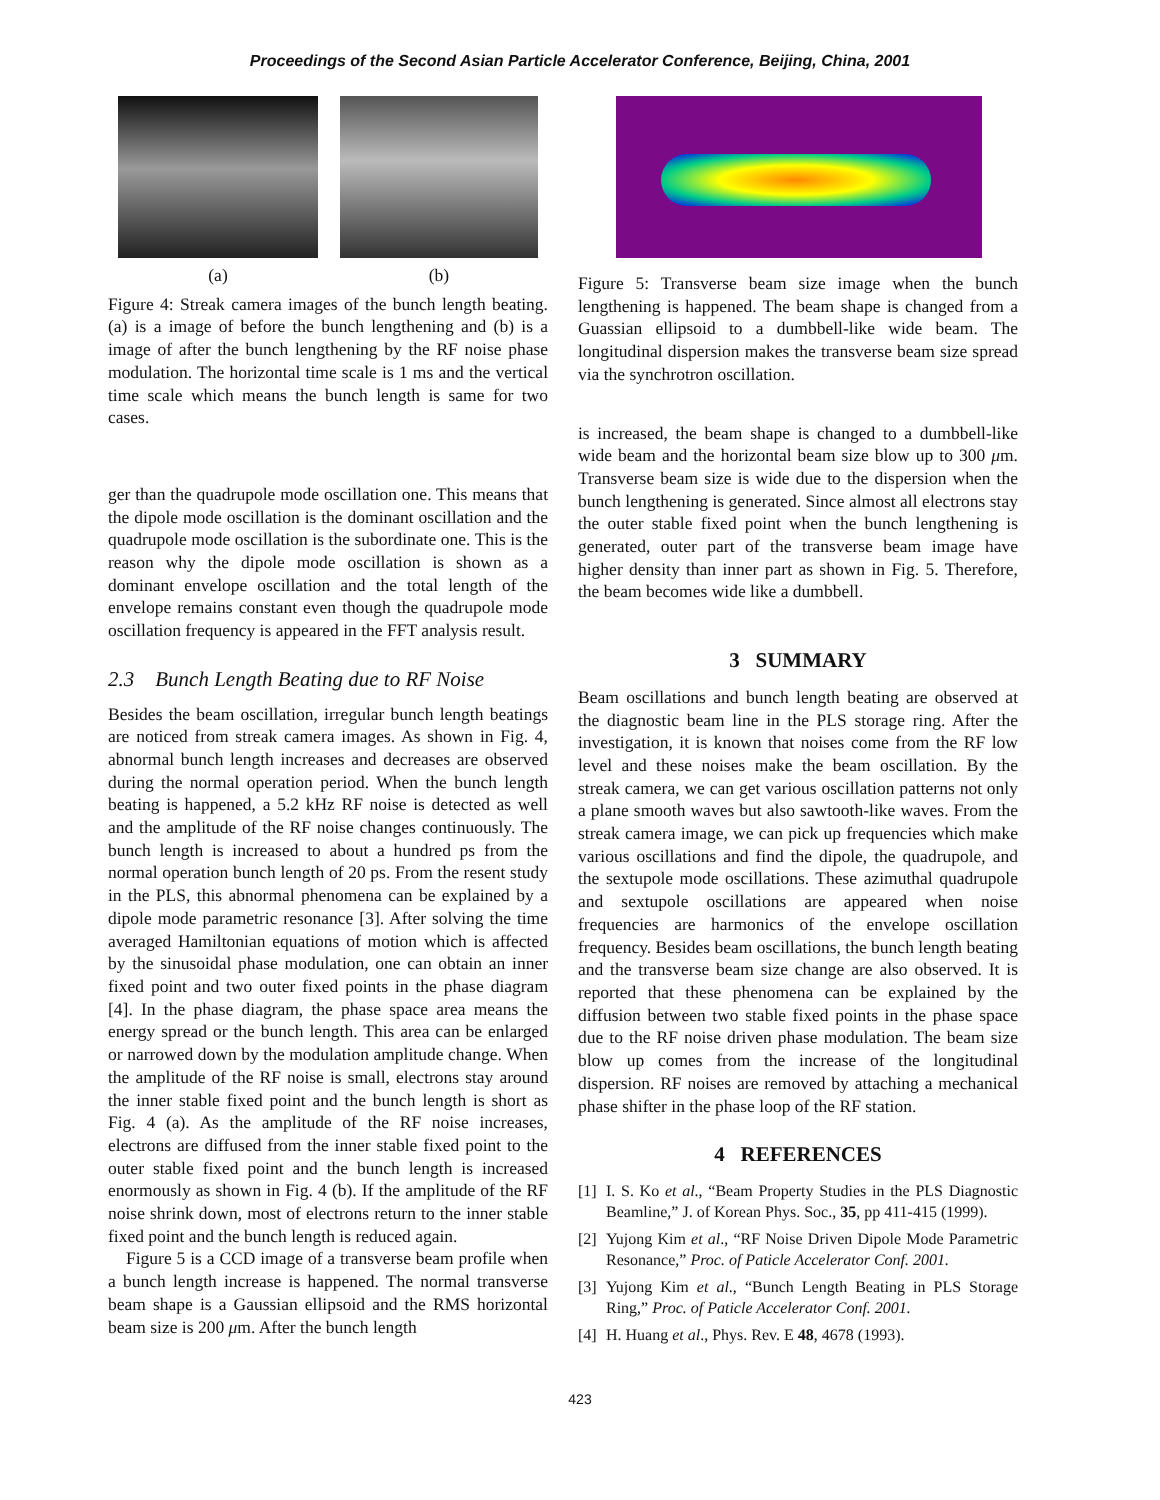Proceedings of the Second Asian Particle Accelerator Conference, Beijing, China, 2001
(a) (b)
Figure 4: Streak camera images of the bunch length beating. (a) is a image of before the bunch lengthening and (b) is a image of after the bunch lengthening by the RF noise phase modulation. The horizontal time scale is 1 ms and the vertical time scale which means the bunch length is same for two cases.
ger than the quadrupole mode oscillation one. This means that the dipole mode oscillation is the dominant oscillation and the quadrupole mode oscillation is the subordinate one. This is the reason why the dipole mode oscillation is shown as a dominant envelope oscillation and the total length of the envelope remains constant even though the quadrupole mode oscillation frequency is appeared in the FFT analysis result.
2.3 Bunch Length Beating due to RF Noise
Besides the beam oscillation, irregular bunch length beatings are noticed from streak camera images. As shown in Fig. 4, abnormal bunch length increases and decreases are observed during the normal operation period. When the bunch length beating is happened, a 5.2 kHz RF noise is detected as well and the amplitude of the RF noise changes continuously. The bunch length is increased to about a hundred ps from the normal operation bunch length of 20 ps. From the resent study in the PLS, this abnormal phenomena can be explained by a dipole mode parametric resonance [3]. After solving the time averaged Hamiltonian equations of motion which is affected by the sinusoidal phase modulation, one can obtain an inner fixed point and two outer fixed points in the phase diagram [4]. In the phase diagram, the phase space area means the energy spread or the bunch length. This area can be enlarged or narrowed down by the modulation amplitude change. When the amplitude of the RF noise is small, electrons stay around the inner stable fixed point and the bunch length is short as Fig. 4 (a). As the amplitude of the RF noise increases, electrons are diffused from the inner stable fixed point to the outer stable fixed point and the bunch length is increased enormously as shown in Fig. 4 (b). If the amplitude of the RF noise shrink down, most of electrons return to the inner stable fixed point and the bunch length is reduced again.
Figure 5 is a CCD image of a transverse beam profile when a bunch length increase is happened. The normal transverse beam shape is a Gaussian ellipsoid and the RMS horizontal beam size is 200 μm. After the bunch length
Figure 5: Transverse beam size image when the bunch lengthening is happened. The beam shape is changed from a Guassian ellipsoid to a dumbbell-like wide beam. The longitudinal dispersion makes the transverse beam size spread via the synchrotron oscillation.
is increased, the beam shape is changed to a dumbbell-like wide beam and the horizontal beam size blow up to 300 μm. Transverse beam size is wide due to the dispersion when the bunch lengthening is generated. Since almost all electrons stay the outer stable fixed point when the bunch lengthening is generated, outer part of the transverse beam image have higher density than inner part as shown in Fig. 5. Therefore, the beam becomes wide like a dumbbell.
3 SUMMARY
Beam oscillations and bunch length beating are observed at the diagnostic beam line in the PLS storage ring. After the investigation, it is known that noises come from the RF low level and these noises make the beam oscillation. By the streak camera, we can get various oscillation patterns not only a plane smooth waves but also sawtooth-like waves. From the streak camera image, we can pick up frequencies which make various oscillations and find the dipole, the quadrupole, and the sextupole mode oscillations. These azimuthal quadrupole and sextupole oscillations are appeared when noise frequencies are harmonics of the envelope oscillation frequency. Besides beam oscillations, the bunch length beating and the transverse beam size change are also observed. It is reported that these phenomena can be explained by the diffusion between two stable fixed points in the phase space due to the RF noise driven phase modulation. The beam size blow up comes from the increase of the longitudinal dispersion. RF noises are removed by attaching a mechanical phase shifter in the phase loop of the RF station.
4 REFERENCES
[1]
I. S. Ko et al., “Beam Property Studies in the PLS Diagnostic Beamline,” J. of Korean Phys. Soc., 35, pp 411-415 (1999).
[2]
Yujong Kim et al., “RF Noise Driven Dipole Mode Parametric Resonance,” Proc. of Paticle Accelerator Conf. 2001.
[3]
Yujong Kim et al., “Bunch Length Beating in PLS Storage Ring,” Proc. of Paticle Accelerator Conf. 2001.
[4]
H. Huang et al., Phys. Rev. E 48, 4678 (1993).
423